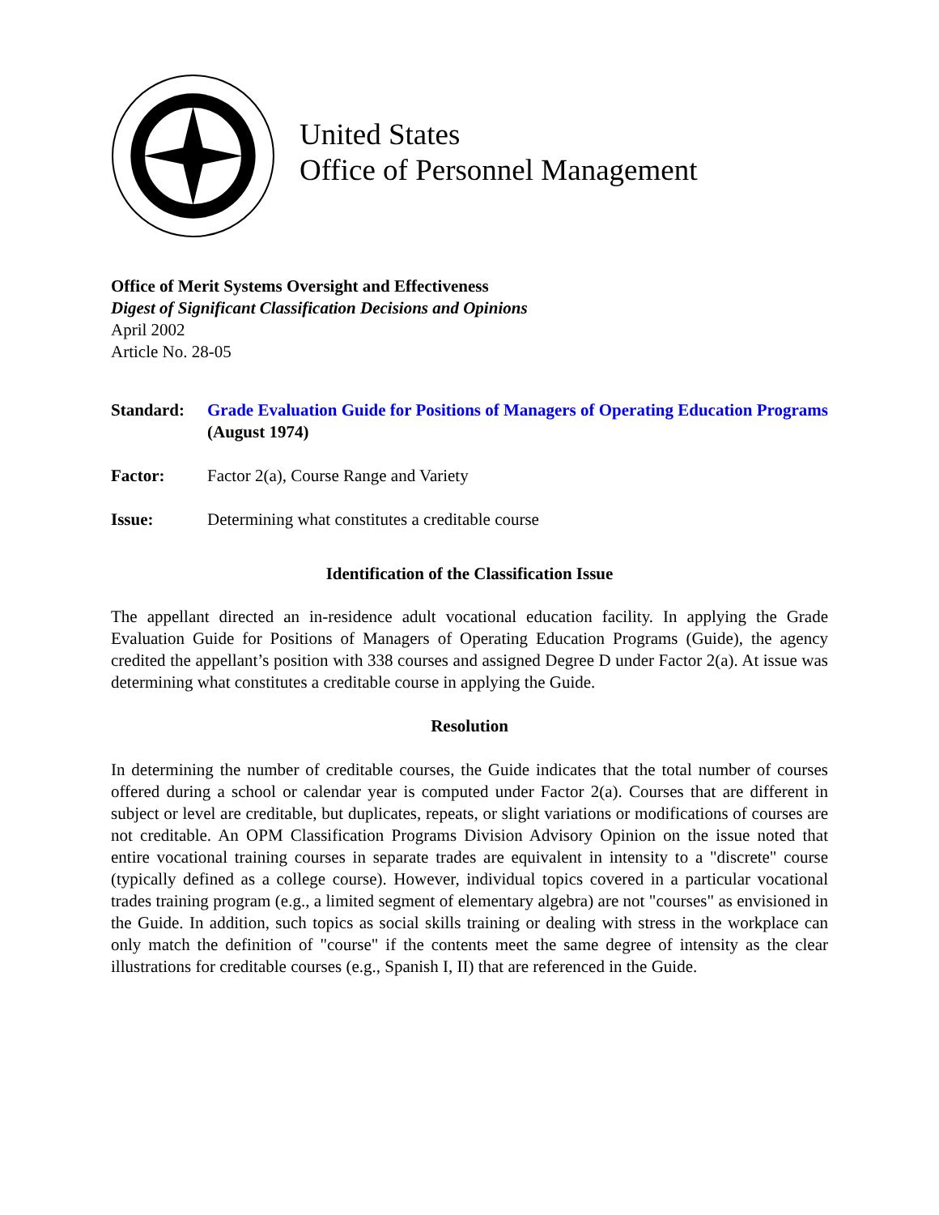United States
Office of Personnel Management
Office of Merit Systems Oversight and Effectiveness
Digest of Significant Classification Decisions and Opinions
April 2002
Article No. 28-05
Standard: Grade Evaluation Guide for Positions of Managers of Operating Education Programs (August 1974)
Factor: Factor 2(a), Course Range and Variety
Issue: Determining what constitutes a creditable course
Identification of the Classification Issue
The appellant directed an in-residence adult vocational education facility. In applying the Grade Evaluation Guide for Positions of Managers of Operating Education Programs (Guide), the agency credited the appellant’s position with 338 courses and assigned Degree D under Factor 2(a). At issue was determining what constitutes a creditable course in applying the Guide.
Resolution
In determining the number of creditable courses, the Guide indicates that the total number of courses offered during a school or calendar year is computed under Factor 2(a). Courses that are different in subject or level are creditable, but duplicates, repeats, or slight variations or modifications of courses are not creditable. An OPM Classification Programs Division Advisory Opinion on the issue noted that entire vocational training courses in separate trades are equivalent in intensity to a "discrete" course (typically defined as a college course). However, individual topics covered in a particular vocational trades training program (e.g., a limited segment of elementary algebra) are not "courses" as envisioned in the Guide. In addition, such topics as social skills training or dealing with stress in the workplace can only match the definition of "course" if the contents meet the same degree of intensity as the clear illustrations for creditable courses (e.g., Spanish I, II) that are referenced in the Guide.